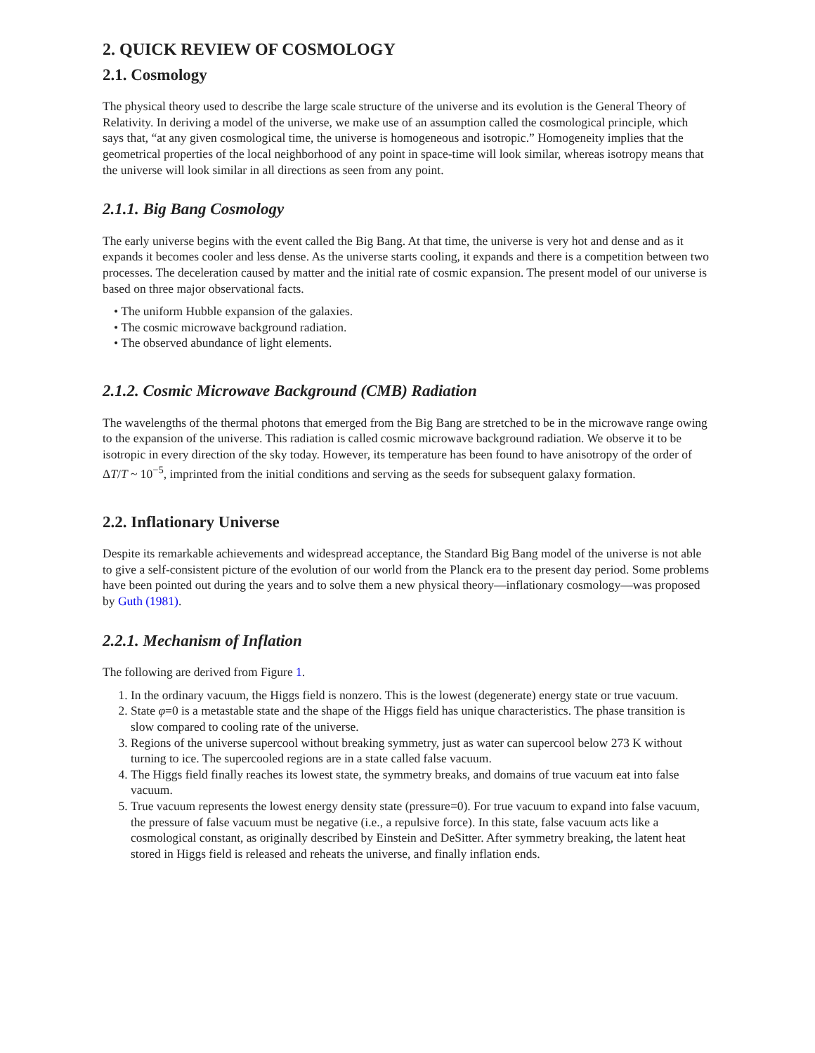2. QUICK REVIEW OF COSMOLOGY
2.1. Cosmology
The physical theory used to describe the large scale structure of the universe and its evolution is the General Theory of Relativity. In deriving a model of the universe, we make use of an assumption called the cosmological principle, which says that, “at any given cosmological time, the universe is homogeneous and isotropic.” Homogeneity implies that the geometrical properties of the local neighborhood of any point in space-time will look similar, whereas isotropy means that the universe will look similar in all directions as seen from any point.
2.1.1. Big Bang Cosmology
The early universe begins with the event called the Big Bang. At that time, the universe is very hot and dense and as it expands it becomes cooler and less dense. As the universe starts cooling, it expands and there is a competition between two processes. The deceleration caused by matter and the initial rate of cosmic expansion. The present model of our universe is based on three major observational facts.
• The uniform Hubble expansion of the galaxies.
• The cosmic microwave background radiation.
• The observed abundance of light elements.
2.1.2. Cosmic Microwave Background (CMB) Radiation
The wavelengths of the thermal photons that emerged from the Big Bang are stretched to be in the microwave range owing to the expansion of the universe. This radiation is called cosmic microwave background radiation. We observe it to be isotropic in every direction of the sky today. However, its temperature has been found to have anisotropy of the order of ΔT/T ~ 10<sup>−5</sup>, imprinted from the initial conditions and serving as the seeds for subsequent galaxy formation.
2.2. Inflationary Universe
Despite its remarkable achievements and widespread acceptance, the Standard Big Bang model of the universe is not able to give a self-consistent picture of the evolution of our world from the Planck era to the present day period. Some problems have been pointed out during the years and to solve them a new physical theory—inflationary cosmology—was proposed by Guth (1981).
2.2.1. Mechanism of Inflation
The following are derived from Figure 1.
1. In the ordinary vacuum, the Higgs field is nonzero. This is the lowest (degenerate) energy state or true vacuum.
2. State φ=0 is a metastable state and the shape of the Higgs field has unique characteristics. The phase transition is slow compared to cooling rate of the universe.
3. Regions of the universe supercool without breaking symmetry, just as water can supercool below 273 K without turning to ice. The supercooled regions are in a state called false vacuum.
4. The Higgs field finally reaches its lowest state, the symmetry breaks, and domains of true vacuum eat into false vacuum.
5. True vacuum represents the lowest energy density state (pressure=0). For true vacuum to expand into false vacuum, the pressure of false vacuum must be negative (i.e., a repulsive force). In this state, false vacuum acts like a cosmological constant, as originally described by Einstein and DeSitter. After symmetry breaking, the latent heat stored in Higgs field is released and reheats the universe, and finally inflation ends.